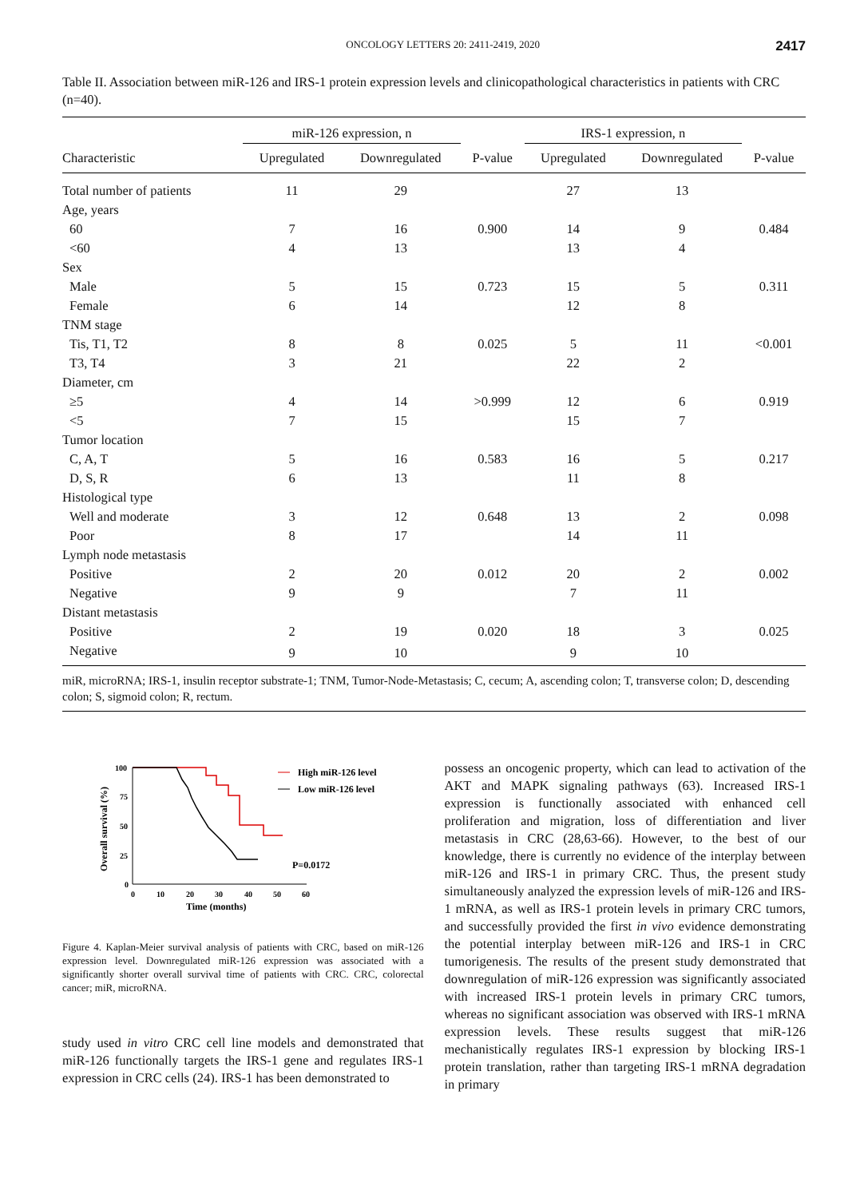ONCOLOGY LETTERS 20: 2411-2419, 2020 2417
Table II. Association between miR-126 and IRS-1 protein expression levels and clinicopathological characteristics in patients with CRC (n=40).
| | miR-126 expression, n | | | IRS-1 expression, n | | |
| --- | --- | --- | --- | --- | --- | --- |
| Characteristic | Upregulated | Downregulated | P-value | Upregulated | Downregulated | P-value |
| Total number of patients | 11 | 29 | | 27 | 13 | |
| Age, years | | | | | | |
| 60 | 7 | 16 | 0.900 | 14 | 9 | 0.484 |
| <60 | 4 | 13 | | 13 | 4 | |
| Sex | | | | | | |
| Male | 5 | 15 | 0.723 | 15 | 5 | 0.311 |
| Female | 6 | 14 | | 12 | 8 | |
| TNM stage | | | | | | |
| Tis, T1, T2 | 8 | 8 | 0.025 | 5 | 11 | <0.001 |
| T3, T4 | 3 | 21 | | 22 | 2 | |
| Diameter, cm | | | | | | |
| ≥5 | 4 | 14 | >0.999 | 12 | 6 | 0.919 |
| <5 | 7 | 15 | | 15 | 7 | |
| Tumor location | | | | | | |
| C, A, T | 5 | 16 | 0.583 | 16 | 5 | 0.217 |
| D, S, R | 6 | 13 | | 11 | 8 | |
| Histological type | | | | | | |
| Well and moderate | 3 | 12 | 0.648 | 13 | 2 | 0.098 |
| Poor | 8 | 17 | | 14 | 11 | |
| Lymph node metastasis | | | | | | |
| Positive | 2 | 20 | 0.012 | 20 | 2 | 0.002 |
| Negative | 9 | 9 | | 7 | 11 | |
| Distant metastasis | | | | | | |
| Positive | 2 | 19 | 0.020 | 18 | 3 | 0.025 |
| Negative | 9 | 10 | | 9 | 10 | |
miR, microRNA; IRS-1, insulin receptor substrate-1; TNM, Tumor-Node-Metastasis; C, cecum; A, ascending colon; T, transverse colon; D, descending colon; S, sigmoid colon; R, rectum.
100
75
50
25
0
0
10
20
30
40
50
60
Time (months)
Overall survival (%)
High miR-126 level
Low miR-126 level
P=0.0172
Figure 4. Kaplan-Meier survival analysis of patients with CRC, based on miR-126 expression level. Downregulated miR-126 expression was associated with a significantly shorter overall survival time of patients with CRC. CRC, colorectal cancer; miR, microRNA.
study used in vitro CRC cell line models and demonstrated that miR-126 functionally targets the IRS-1 gene and regulates IRS-1 expression in CRC cells (24). IRS-1 has been demonstrated to
possess an oncogenic property, which can lead to activation of the AKT and MAPK signaling pathways (63). Increased IRS-1 expression is functionally associated with enhanced cell proliferation and migration, loss of differentiation and liver metastasis in CRC (28,63-66). However, to the best of our knowledge, there is currently no evidence of the interplay between miR-126 and IRS-1 in primary CRC. Thus, the present study simultaneously analyzed the expression levels of miR-126 and IRS-1 mRNA, as well as IRS-1 protein levels in primary CRC tumors, and successfully provided the first in vivo evidence demonstrating the potential interplay between miR-126 and IRS-1 in CRC tumorigenesis. The results of the present study demonstrated that downregulation of miR-126 expression was significantly associated with increased IRS-1 protein levels in primary CRC tumors, whereas no significant association was observed with IRS-1 mRNA expression levels. These results suggest that miR-126 mechanistically regulates IRS-1 expression by blocking IRS-1 protein translation, rather than targeting IRS-1 mRNA degradation in primary